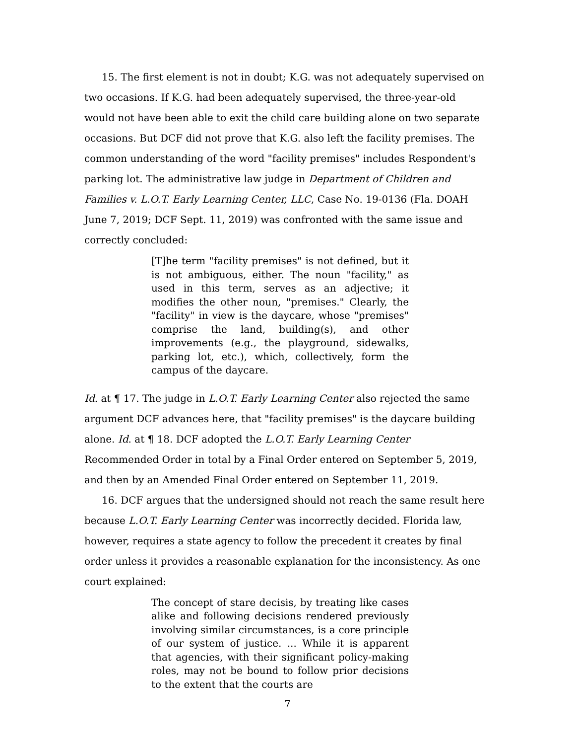15. The first element is not in doubt; K.G. was not adequately supervised on two occasions. If K.G. had been adequately supervised, the three-year-old would not have been able to exit the child care building alone on two separate occasions. But DCF did not prove that K.G. also left the facility premises. The common understanding of the word "facility premises" includes Respondent's parking lot. The administrative law judge in Department of Children and Families v. L.O.T. Early Learning Center, LLC, Case No. 19-0136 (Fla. DOAH June 7, 2019; DCF Sept. 11, 2019) was confronted with the same issue and correctly concluded:
[T]he term "facility premises" is not defined, but it is not ambiguous, either. The noun "facility," as used in this term, serves as an adjective; it modifies the other noun, "premises." Clearly, the "facility" in view is the daycare, whose "premises" comprise the land, building(s), and other improvements (e.g., the playground, sidewalks, parking lot, etc.), which, collectively, form the campus of the daycare.
Id. at ¶ 17. The judge in L.O.T. Early Learning Center also rejected the same argument DCF advances here, that "facility premises" is the daycare building alone. Id. at ¶ 18. DCF adopted the L.O.T. Early Learning Center Recommended Order in total by a Final Order entered on September 5, 2019, and then by an Amended Final Order entered on September 11, 2019.
16. DCF argues that the undersigned should not reach the same result here because L.O.T. Early Learning Center was incorrectly decided. Florida law, however, requires a state agency to follow the precedent it creates by final order unless it provides a reasonable explanation for the inconsistency. As one court explained:
The concept of stare decisis, by treating like cases alike and following decisions rendered previously involving similar circumstances, is a core principle of our system of justice. ... While it is apparent that agencies, with their significant policy-making roles, may not be bound to follow prior decisions to the extent that the courts are
7